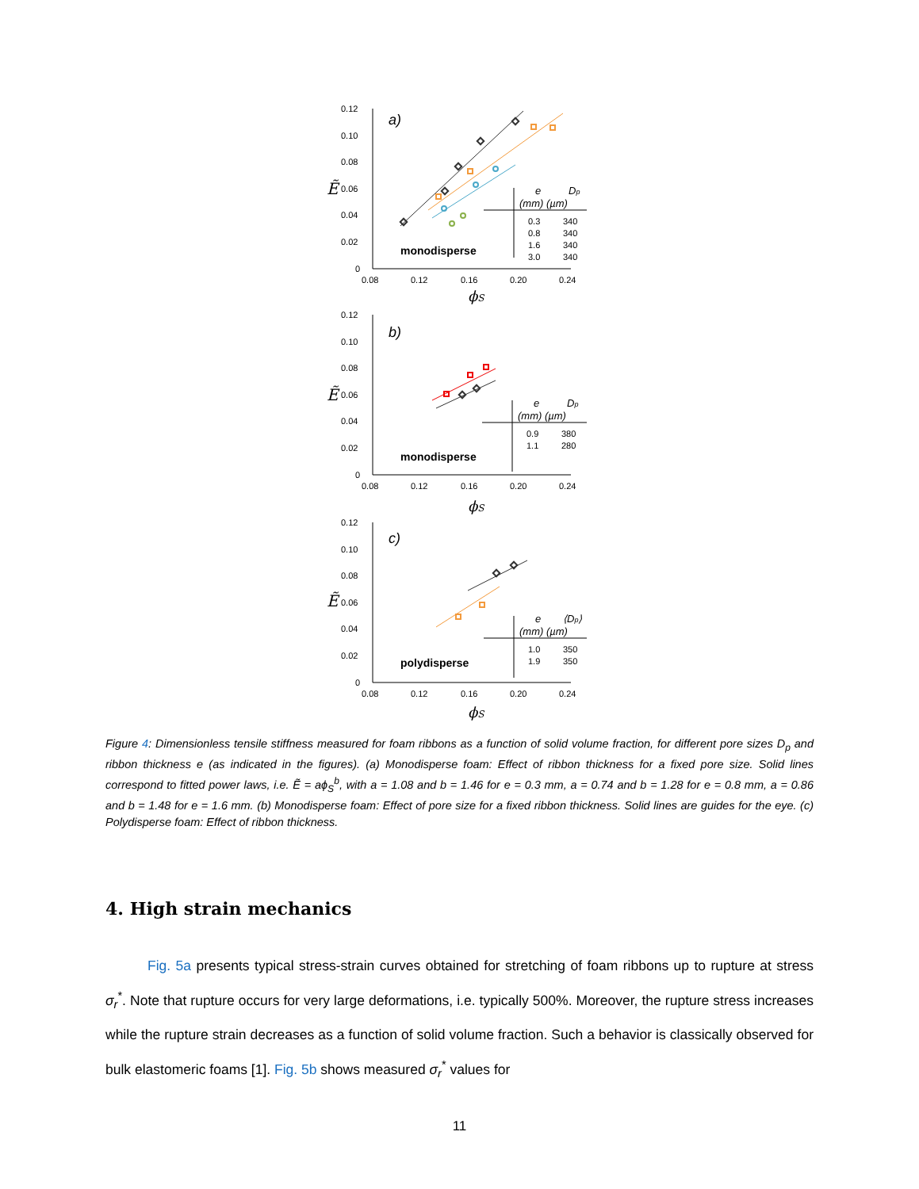Ẽ
0.12
0.10
0.08
0.06
0.04
0.02
0
0.08
0.12
0.16
0.20
0.24
a)
ϕS
monodisperse
e
Dp
(mm) (µm)
0.3
340
0.8
340
1.6
340
3.0
340
Ẽ
0.12
0.10
0.08
0.06
0.04
0.02
0
0.08
0.12
0.16
0.20
0.24
b)
ϕS
monodisperse
e
Dp
(mm) (µm)
0.9
380
1.1
280
Ẽ
0.12
0.10
0.08
0.06
0.04
0.02
0
0.08
0.12
0.16
0.20
0.24
c)
ϕS
polydisperse
e
⟨Dp⟩
(mm) (µm)
1.0
350
1.9
350
Figure 4: Dimensionless tensile stiffness measured for foam ribbons as a function of solid volume fraction, for different pore sizes D<sub>p</sub> and ribbon thickness e (as indicated in the figures). (a) Monodisperse foam: Effect of ribbon thickness for a fixed pore size. Solid lines correspond to fitted power laws, i.e. Ẽ = aϕ<sub>S</sub><sup>b</sup>, with a = 1.08 and b = 1.46 for e = 0.3 mm, a = 0.74 and b = 1.28 for e = 0.8 mm, a = 0.86 and b = 1.48 for e = 1.6 mm. (b) Monodisperse foam: Effect of pore size for a fixed ribbon thickness. Solid lines are guides for the eye. (c) Polydisperse foam: Effect of ribbon thickness.
4. High strain mechanics
Fig. 5a presents typical stress-strain curves obtained for stretching of foam ribbons up to rupture at stress σ<sub>r</sub><sup>*</sup>. Note that rupture occurs for very large deformations, i.e. typically 500%. Moreover, the rupture stress increases while the rupture strain decreases as a function of solid volume fraction. Such a behavior is classically observed for bulk elastomeric foams [1]. Fig. 5b shows measured σ<sub>r</sub><sup>*</sup> values for
11